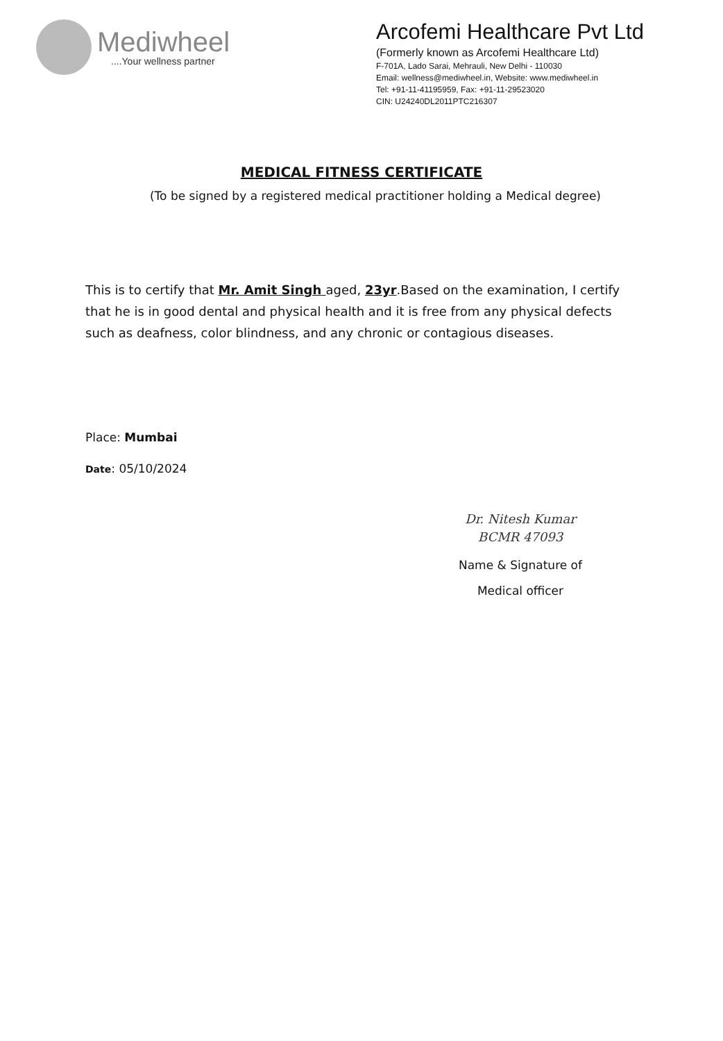Mediwheel
....Your wellness partner
Arcofemi Healthcare Pvt Ltd
(Formerly known as Arcofemi Healthcare Ltd)
F-701A, Lado Sarai, Mehrauli, New Delhi - 110030
Email: wellness@mediwheel.in, Website: www.mediwheel.in
Tel: +91-11-41195959, Fax: +91-11-29523020
CIN: U24240DL2011PTC216307
MEDICAL FITNESS CERTIFICATE
(To be signed by a registered medical practitioner holding a Medical degree)
This is to certify that Mr. Amit Singh aged, 23yr.Based on the examination, I certify that he is in good dental and physical health and it is free from any physical defects such as deafness, color blindness, and any chronic or contagious diseases.
Place: Mumbai
Date: 05/10/2024
Dr. Nitesh Kumar
BCMR 47093
Name & Signature of
Medical officer